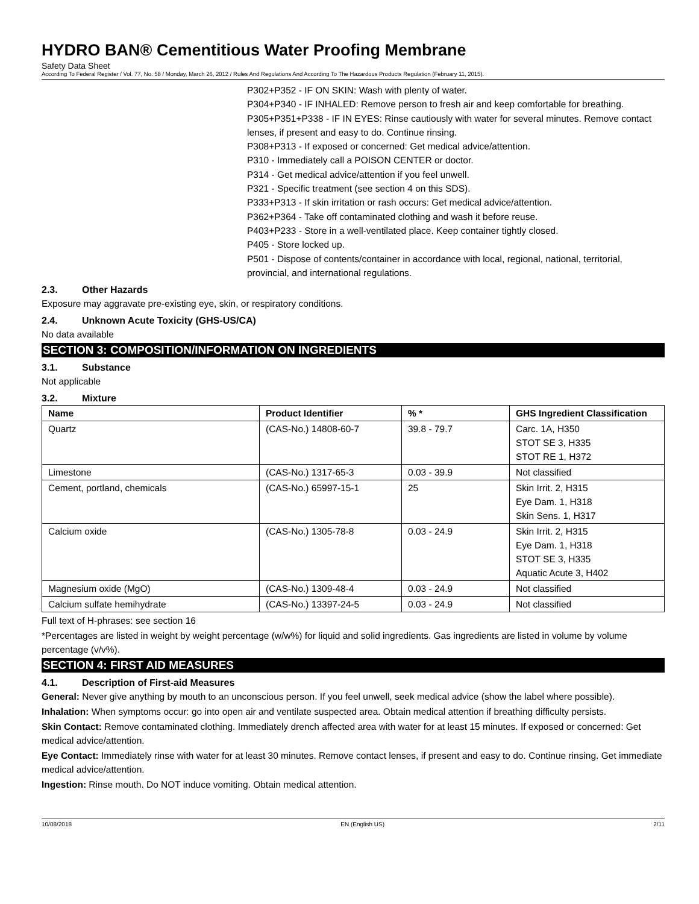HYDRO BAN® Cementitious Water Proofing Membrane
Safety Data Sheet
According To Federal Register / Vol. 77, No. 58 / Monday, March 26, 2012 / Rules And Regulations And According To The Hazardous Products Regulation (February 11, 2015).
P302+P352 - IF ON SKIN: Wash with plenty of water.
P304+P340 - IF INHALED: Remove person to fresh air and keep comfortable for breathing.
P305+P351+P338 - IF IN EYES: Rinse cautiously with water for several minutes. Remove contact lenses, if present and easy to do. Continue rinsing.
P308+P313 - If exposed or concerned: Get medical advice/attention.
P310 - Immediately call a POISON CENTER or doctor.
P314 - Get medical advice/attention if you feel unwell.
P321 - Specific treatment (see section 4 on this SDS).
P333+P313 - If skin irritation or rash occurs: Get medical advice/attention.
P362+P364 - Take off contaminated clothing and wash it before reuse.
P403+P233 - Store in a well-ventilated place. Keep container tightly closed.
P405 - Store locked up.
P501 - Dispose of contents/container in accordance with local, regional, national, territorial, provincial, and international regulations.
2.3. Other Hazards
Exposure may aggravate pre-existing eye, skin, or respiratory conditions.
2.4. Unknown Acute Toxicity (GHS-US/CA)
No data available
SECTION 3: COMPOSITION/INFORMATION ON INGREDIENTS
3.1. Substance
Not applicable
3.2. Mixture
| Name | Product Identifier | % * | GHS Ingredient Classification |
| --- | --- | --- | --- |
| Quartz | (CAS-No.) 14808-60-7 | 39.8 - 79.7 | Carc. 1A, H350 STOT SE 3, H335 STOT RE 1, H372 |
| Limestone | (CAS-No.) 1317-65-3 | 0.03 - 39.9 | Not classified |
| Cement, portland, chemicals | (CAS-No.) 65997-15-1 | 25 | Skin Irrit. 2, H315 Eye Dam. 1, H318 Skin Sens. 1, H317 |
| Calcium oxide | (CAS-No.) 1305-78-8 | 0.03 - 24.9 | Skin Irrit. 2, H315 Eye Dam. 1, H318 STOT SE 3, H335 Aquatic Acute 3, H402 |
| Magnesium oxide (MgO) | (CAS-No.) 1309-48-4 | 0.03 - 24.9 | Not classified |
| Calcium sulfate hemihydrate | (CAS-No.) 13397-24-5 | 0.03 - 24.9 | Not classified |
Full text of H-phrases: see section 16
*Percentages are listed in weight by weight percentage (w/w%) for liquid and solid ingredients. Gas ingredients are listed in volume by volume percentage (v/v%).
SECTION 4: FIRST AID MEASURES
4.1. Description of First-aid Measures
General: Never give anything by mouth to an unconscious person. If you feel unwell, seek medical advice (show the label where possible).
Inhalation: When symptoms occur: go into open air and ventilate suspected area. Obtain medical attention if breathing difficulty persists.
Skin Contact: Remove contaminated clothing. Immediately drench affected area with water for at least 15 minutes. If exposed or concerned: Get medical advice/attention.
Eye Contact: Immediately rinse with water for at least 30 minutes. Remove contact lenses, if present and easy to do. Continue rinsing. Get immediate medical advice/attention.
Ingestion: Rinse mouth. Do NOT induce vomiting. Obtain medical attention.
10/08/2018 EN (English US) 2/11